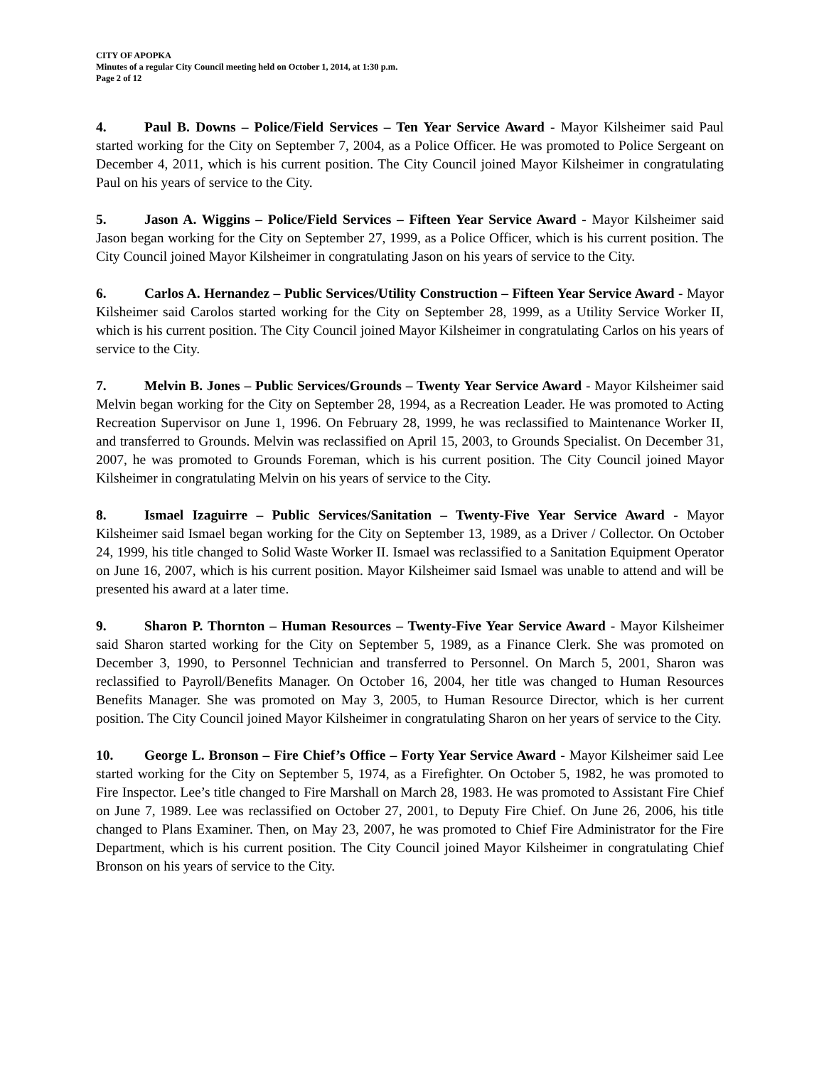CITY OF APOPKA
Minutes of a regular City Council meeting held on October 1, 2014, at 1:30 p.m.
Page 2 of 12
4. Paul B. Downs – Police/Field Services – Ten Year Service Award - Mayor Kilsheimer said Paul started working for the City on September 7, 2004, as a Police Officer. He was promoted to Police Sergeant on December 4, 2011, which is his current position. The City Council joined Mayor Kilsheimer in congratulating Paul on his years of service to the City.
5. Jason A. Wiggins – Police/Field Services – Fifteen Year Service Award - Mayor Kilsheimer said Jason began working for the City on September 27, 1999, as a Police Officer, which is his current position. The City Council joined Mayor Kilsheimer in congratulating Jason on his years of service to the City.
6. Carlos A. Hernandez – Public Services/Utility Construction – Fifteen Year Service Award - Mayor Kilsheimer said Carolos started working for the City on September 28, 1999, as a Utility Service Worker II, which is his current position. The City Council joined Mayor Kilsheimer in congratulating Carlos on his years of service to the City.
7. Melvin B. Jones – Public Services/Grounds – Twenty Year Service Award - Mayor Kilsheimer said Melvin began working for the City on September 28, 1994, as a Recreation Leader. He was promoted to Acting Recreation Supervisor on June 1, 1996. On February 28, 1999, he was reclassified to Maintenance Worker II, and transferred to Grounds. Melvin was reclassified on April 15, 2003, to Grounds Specialist. On December 31, 2007, he was promoted to Grounds Foreman, which is his current position. The City Council joined Mayor Kilsheimer in congratulating Melvin on his years of service to the City.
8. Ismael Izaguirre – Public Services/Sanitation – Twenty-Five Year Service Award - Mayor Kilsheimer said Ismael began working for the City on September 13, 1989, as a Driver / Collector. On October 24, 1999, his title changed to Solid Waste Worker II. Ismael was reclassified to a Sanitation Equipment Operator on June 16, 2007, which is his current position. Mayor Kilsheimer said Ismael was unable to attend and will be presented his award at a later time.
9. Sharon P. Thornton – Human Resources – Twenty-Five Year Service Award - Mayor Kilsheimer said Sharon started working for the City on September 5, 1989, as a Finance Clerk. She was promoted on December 3, 1990, to Personnel Technician and transferred to Personnel. On March 5, 2001, Sharon was reclassified to Payroll/Benefits Manager. On October 16, 2004, her title was changed to Human Resources Benefits Manager. She was promoted on May 3, 2005, to Human Resource Director, which is her current position. The City Council joined Mayor Kilsheimer in congratulating Sharon on her years of service to the City.
10. George L. Bronson – Fire Chief’s Office – Forty Year Service Award - Mayor Kilsheimer said Lee started working for the City on September 5, 1974, as a Firefighter. On October 5, 1982, he was promoted to Fire Inspector. Lee’s title changed to Fire Marshall on March 28, 1983. He was promoted to Assistant Fire Chief on June 7, 1989. Lee was reclassified on October 27, 2001, to Deputy Fire Chief. On June 26, 2006, his title changed to Plans Examiner. Then, on May 23, 2007, he was promoted to Chief Fire Administrator for the Fire Department, which is his current position. The City Council joined Mayor Kilsheimer in congratulating Chief Bronson on his years of service to the City.